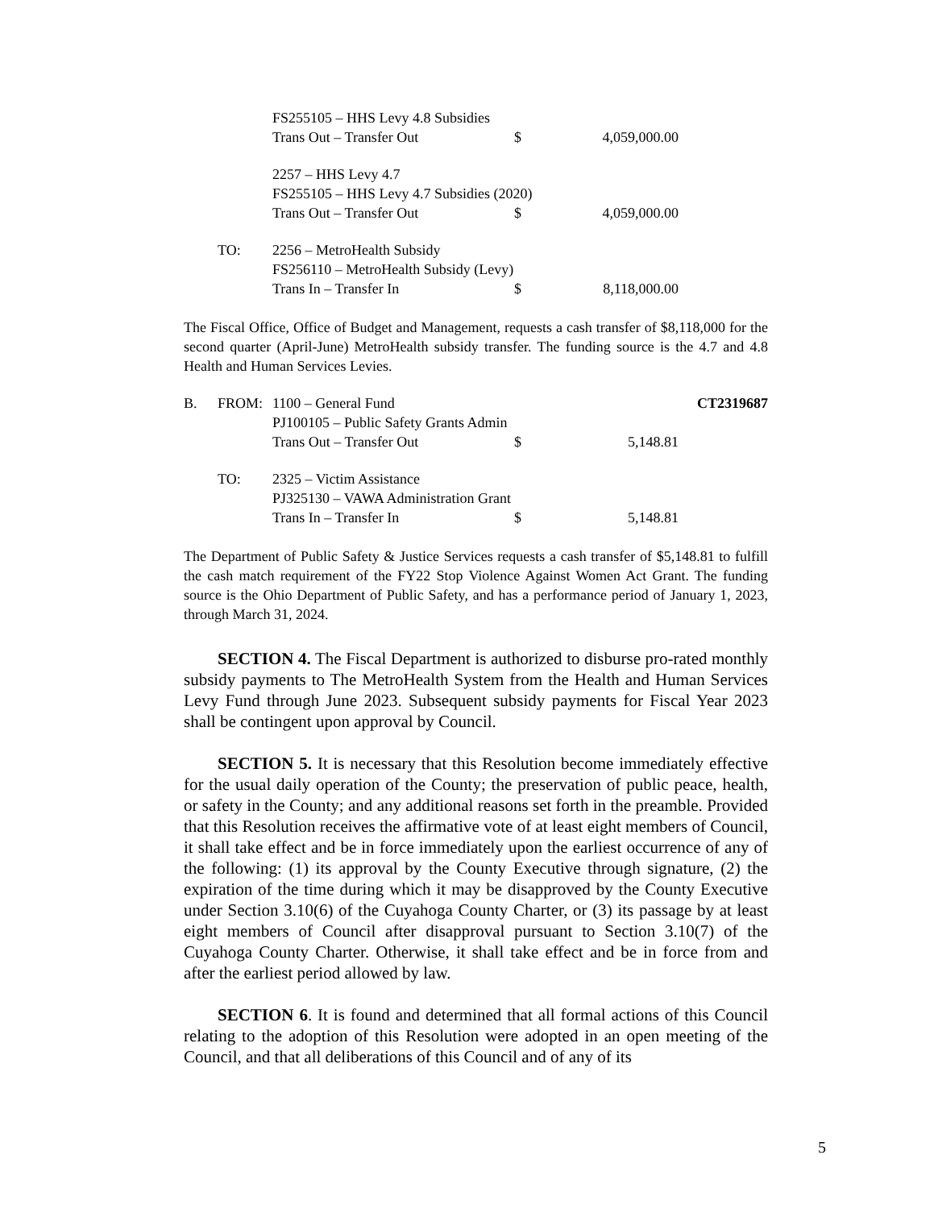| | | FS255105 – HHS Levy 4.8 Subsidies | | | |
| | | Trans Out – Transfer Out | $ | 4,059,000.00 | |
| | | 2257 – HHS Levy 4.7 | | | |
| | | FS255105 – HHS Levy 4.7 Subsidies (2020) | | | |
| | | Trans Out – Transfer Out | $ | 4,059,000.00 | |
| | TO: | 2256 – MetroHealth Subsidy | | | |
| | | FS256110 – MetroHealth Subsidy (Levy) | | | |
| | | Trans In – Transfer In | $ | 8,118,000.00 | |
The Fiscal Office, Office of Budget and Management, requests a cash transfer of $8,118,000 for the second quarter (April-June) MetroHealth subsidy transfer. The funding source is the 4.7 and 4.8 Health and Human Services Levies.
| B. | FROM: | 1100 – General Fund | | | CT2319687 |
| | | PJ100105 – Public Safety Grants Admin | | | |
| | | Trans Out – Transfer Out | $ | 5,148.81 | |
| | TO: | 2325 – Victim Assistance | | | |
| | | PJ325130 – VAWA Administration Grant | | | |
| | | Trans In – Transfer In | $ | 5,148.81 | |
The Department of Public Safety & Justice Services requests a cash transfer of $5,148.81 to fulfill the cash match requirement of the FY22 Stop Violence Against Women Act Grant. The funding source is the Ohio Department of Public Safety, and has a performance period of January 1, 2023, through March 31, 2024.
SECTION 4. The Fiscal Department is authorized to disburse pro-rated monthly subsidy payments to The MetroHealth System from the Health and Human Services Levy Fund through June 2023. Subsequent subsidy payments for Fiscal Year 2023 shall be contingent upon approval by Council.
SECTION 5. It is necessary that this Resolution become immediately effective for the usual daily operation of the County; the preservation of public peace, health, or safety in the County; and any additional reasons set forth in the preamble. Provided that this Resolution receives the affirmative vote of at least eight members of Council, it shall take effect and be in force immediately upon the earliest occurrence of any of the following: (1) its approval by the County Executive through signature, (2) the expiration of the time during which it may be disapproved by the County Executive under Section 3.10(6) of the Cuyahoga County Charter, or (3) its passage by at least eight members of Council after disapproval pursuant to Section 3.10(7) of the Cuyahoga County Charter. Otherwise, it shall take effect and be in force from and after the earliest period allowed by law.
SECTION 6. It is found and determined that all formal actions of this Council relating to the adoption of this Resolution were adopted in an open meeting of the Council, and that all deliberations of this Council and of any of its
5